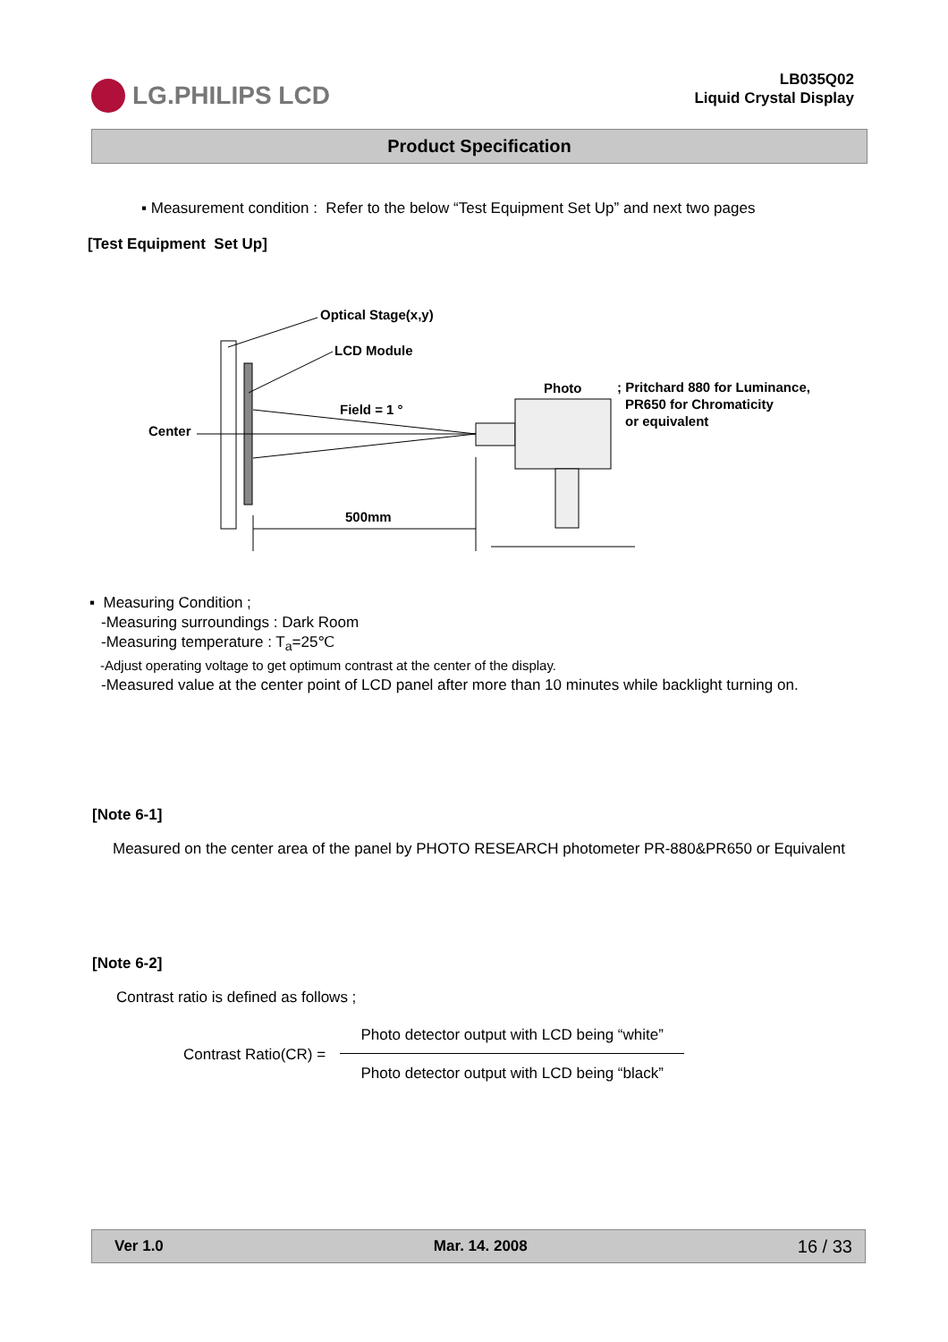LG.PHILIPS LCD
LB035Q02
Liquid Crystal Display
Product Specification
▪ Measurement condition : Refer to the below “Test Equipment Set Up” and next two pages
[Test Equipment Set Up]
Optical Stage(x,y)
LCD Module
Center
Field = 1 °
Photo
; Pritchard 880 for Luminance,
PR650 for Chromaticity
or equivalent
500mm
▪ Measuring Condition ;
-Measuring surroundings : Dark Room
-Measuring temperature : T<sub>a</sub>=25℃
-Adjust operating voltage to get optimum contrast at the center of the display.
-Measured value at the center point of LCD panel after more than 10 minutes while backlight turning on.
[Note 6-1]
Measured on the center area of the panel by PHOTO RESEARCH photometer PR-880&PR650 or Equivalent
[Note 6-2]
Contrast ratio is defined as follows ;
Contrast Ratio(CR) =
Photo detector output with LCD being “white”
Photo detector output with LCD being “black”
Ver 1.0 Mar. 14. 2008 16 / 33